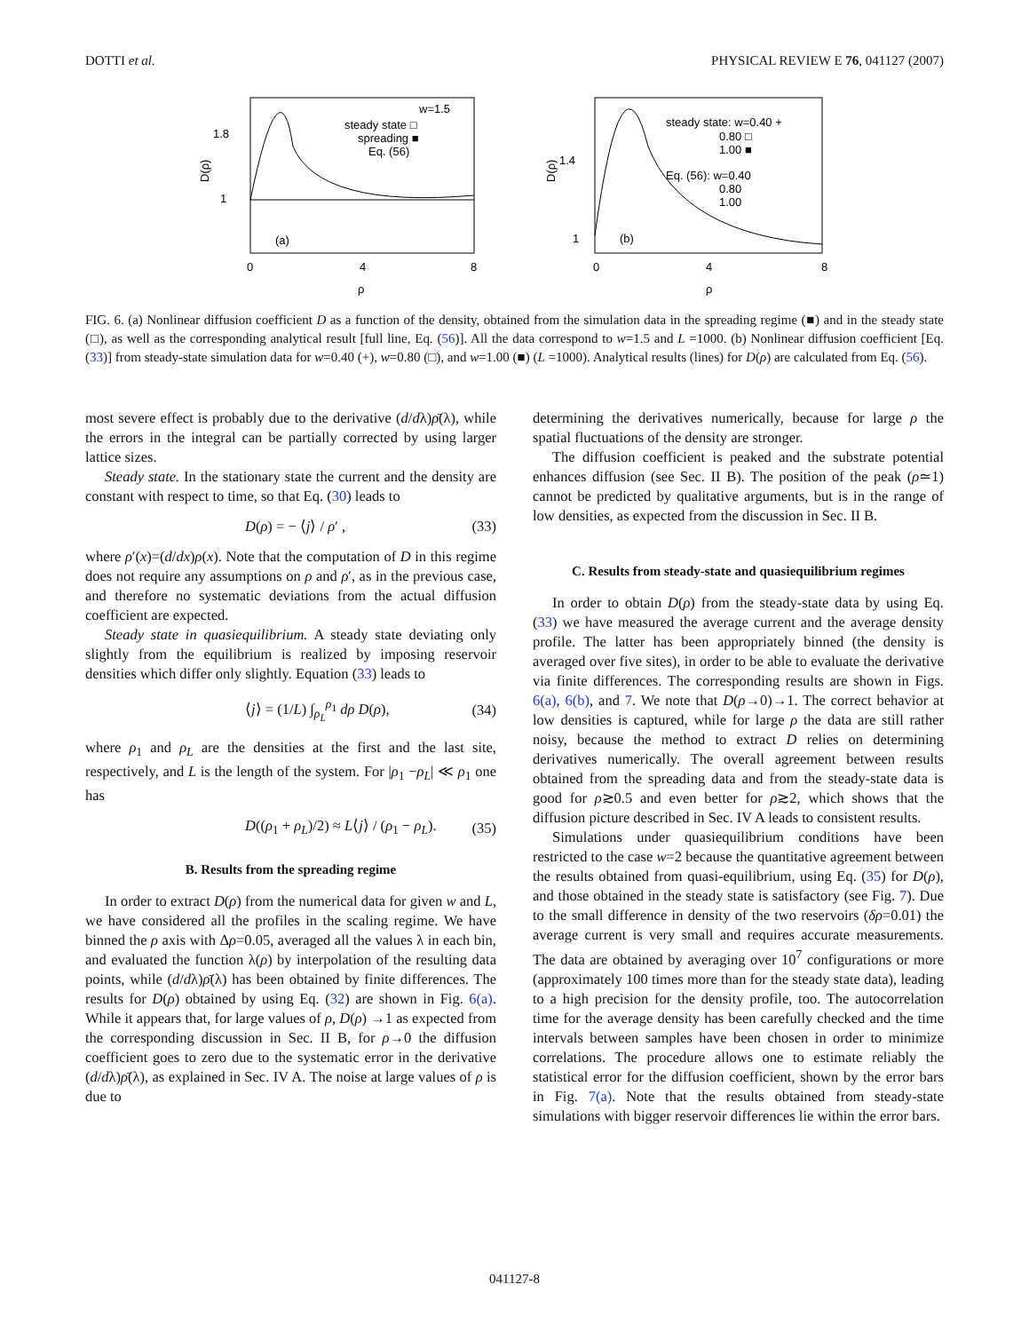DOTTI et al. PHYSICAL REVIEW E 76, 041127 (2007)
1.8
1
0
4
8
ρ
D(ρ)
(a)
w=1.5
steady state □
spreading ■
Eq. (56)
1.4
1
0
4
8
ρ
D(ρ)
(b)
steady state: w=0.40 +
0.80 □
1.00 ■
Eq. (56): w=0.40
0.80
1.00
FIG. 6. (a) Nonlinear diffusion coefficient D as a function of the density, obtained from the simulation data in the spreading regime (■) and in the steady state (□), as well as the corresponding analytical result [full line, Eq. (56)]. All the data correspond to w=1.5 and L =1000. (b) Nonlinear diffusion coefficient [Eq. (33)] from steady-state simulation data for w=0.40 (+), w=0.80 (□), and w=1.00 (■) (L =1000). Analytical results (lines) for D(ρ) are calculated from Eq. (56).
most severe effect is probably due to the derivative (d/dλ)ρ̄(λ), while the errors in the integral can be partially corrected by using larger lattice sizes.
Steady state. In the stationary state the current and the density are constant with respect to time, so that Eq. (30) leads to
D(ρ) = − ⟨j⟩ / ρ′ , (33)
where ρ′(x)=(d/dx)ρ(x). Note that the computation of D in this regime does not require any assumptions on ρ and ρ′, as in the previous case, and therefore no systematic deviations from the actual diffusion coefficient are expected.
Steady state in quasiequilibrium. A steady state deviating only slightly from the equilibrium is realized by imposing reservoir densities which differ only slightly. Equation (33) leads to
⟨j⟩ = (1/L) ∫<sub>ρ<sub>L</sub></sub><sup>ρ<sub>1</sub></sup> dρ D(ρ), (34)
where ρ<sub>1</sub> and ρ<sub>L</sub> are the densities at the first and the last site, respectively, and L is the length of the system. For |ρ<sub>1</sub> −ρ<sub>L</sub>| ≪ ρ<sub>1</sub> one has
D((ρ<sub>1</sub> + ρ<sub>L</sub>)/2) ≈ L⟨j⟩ / (ρ<sub>1</sub> − ρ<sub>L</sub>). (35)
B. Results from the spreading regime
In order to extract D(ρ) from the numerical data for given w and L, we have considered all the profiles in the scaling regime. We have binned the ρ axis with Δρ=0.05, averaged all the values λ in each bin, and evaluated the function λ(ρ) by interpolation of the resulting data points, while (d/dλ)ρ̄(λ) has been obtained by finite differences. The results for D(ρ) obtained by using Eq. (32) are shown in Fig. 6(a). While it appears that, for large values of ρ, D(ρ) →1 as expected from the corresponding discussion in Sec. II B, for ρ→0 the diffusion coefficient goes to zero due to the systematic error in the derivative (d/dλ)ρ̄(λ), as explained in Sec. IV A. The noise at large values of ρ is due to
determining the derivatives numerically, because for large ρ the spatial fluctuations of the density are stronger.
The diffusion coefficient is peaked and the substrate potential enhances diffusion (see Sec. II B). The position of the peak (ρ≃1) cannot be predicted by qualitative arguments, but is in the range of low densities, as expected from the discussion in Sec. II B.
C. Results from steady-state and quasiequilibrium regimes
In order to obtain D(ρ) from the steady-state data by using Eq. (33) we have measured the average current and the average density profile. The latter has been appropriately binned (the density is averaged over five sites), in order to be able to evaluate the derivative via finite differences. The corresponding results are shown in Figs. 6(a), 6(b), and 7. We note that D(ρ→0)→1. The correct behavior at low densities is captured, while for large ρ the data are still rather noisy, because the method to extract D relies on determining derivatives numerically. The overall agreement between results obtained from the spreading data and from the steady-state data is good for ρ≳0.5 and even better for ρ≳2, which shows that the diffusion picture described in Sec. IV A leads to consistent results.
Simulations under quasiequilibrium conditions have been restricted to the case w=2 because the quantitative agreement between the results obtained from quasi-equilibrium, using Eq. (35) for D(ρ), and those obtained in the steady state is satisfactory (see Fig. 7). Due to the small difference in density of the two reservoirs (δρ=0.01) the average current is very small and requires accurate measurements. The data are obtained by averaging over 10<sup>7</sup> configurations or more (approximately 100 times more than for the steady state data), leading to a high precision for the density profile, too. The autocorrelation time for the average density has been carefully checked and the time intervals between samples have been chosen in order to minimize correlations. The procedure allows one to estimate reliably the statistical error for the diffusion coefficient, shown by the error bars in Fig. 7(a). Note that the results obtained from steady-state simulations with bigger reservoir differences lie within the error bars.
041127-8